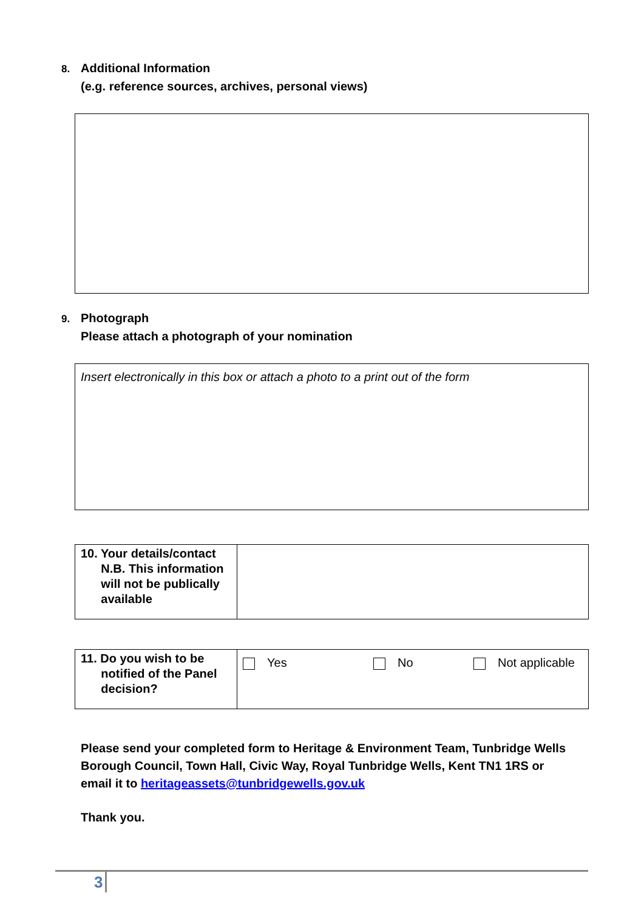8. Additional Information
(e.g. reference sources, archives, personal views)
9. Photograph
Please attach a photograph of your nomination
Insert electronically in this box or attach a photo to a print out of the form
| 10. Your details/contact N.B. This information will not be publically available | |
| 11. Do you wish to be notified of the Panel decision? | Yes No Not applicable |
Please send your completed form to Heritage & Environment Team, Tunbridge Wells Borough Council, Town Hall, Civic Way, Royal Tunbridge Wells, Kent TN1 1RS or email it to heritageassets@tunbridgewells.gov.uk
Thank you.
3